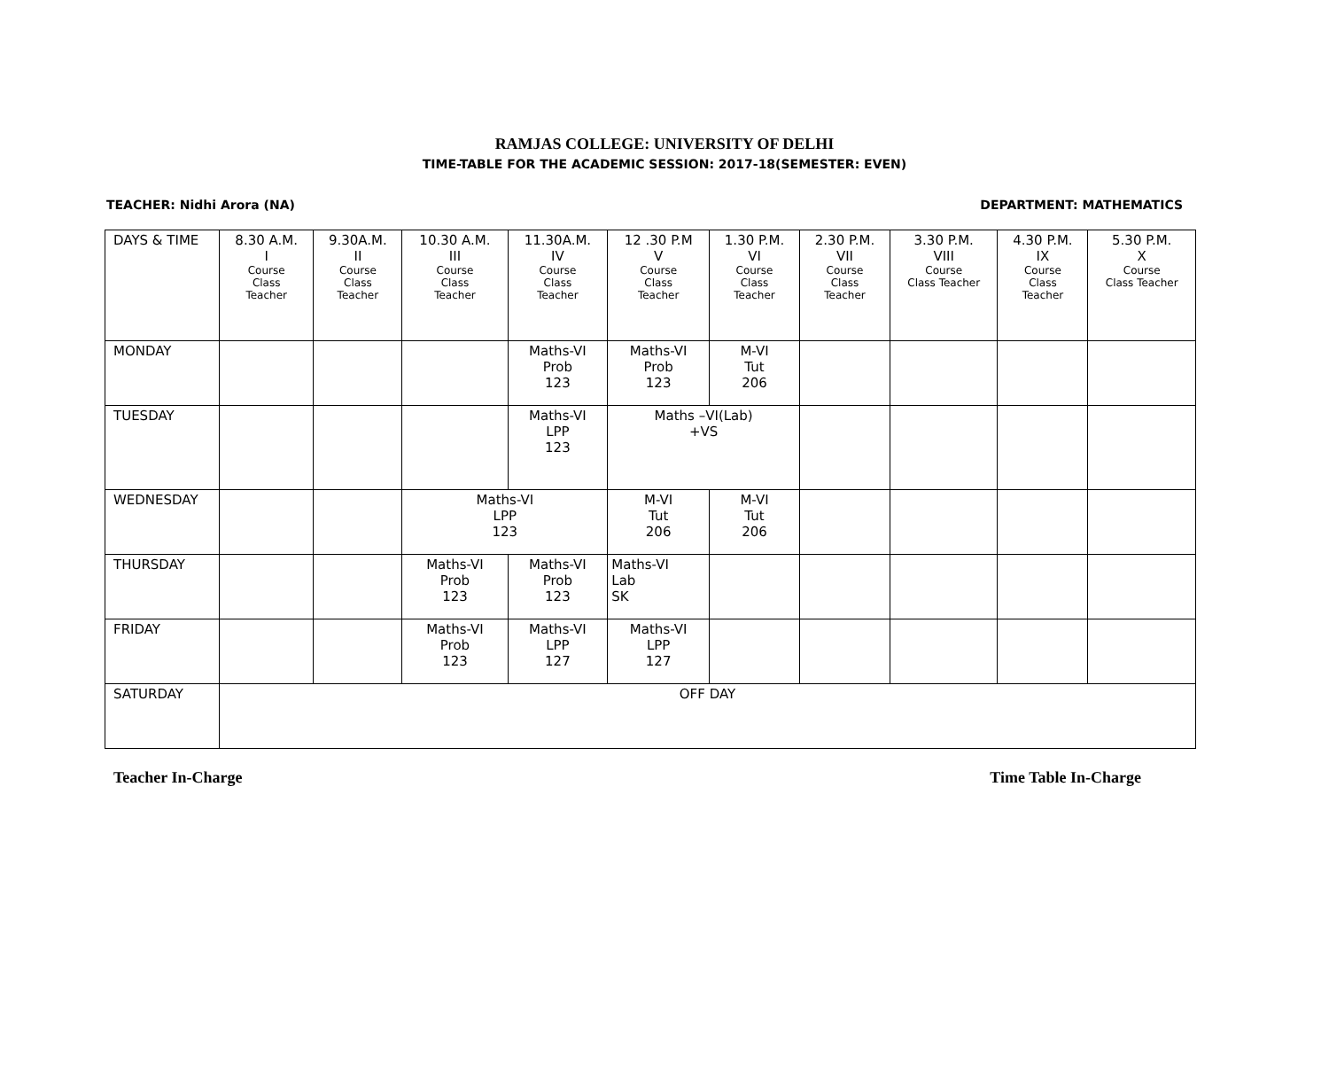RAMJAS COLLEGE: UNIVERSITY OF DELHI
TIME-TABLE FOR THE ACADEMIC SESSION: 2017-18(SEMESTER: EVEN)
TEACHER: Nidhi Arora (NA) DEPARTMENT: MATHEMATICS
| DAYS & TIME | 8.30 A.M. I Course Class Teacher | 9.30A.M. II Course Class Teacher | 10.30 A.M. III Course Class Teacher | 11.30A.M. IV Course Class Teacher | 12 .30 P.M V Course Class Teacher | 1.30 P.M. VI Course Class Teacher | 2.30 P.M. VII Course Class Teacher | 3.30 P.M. VIII Course Class Teacher | 4.30 P.M. IX Course Class Teacher | 5.30 P.M. X Course Class Teacher |
| --- | --- | --- | --- | --- | --- | --- | --- | --- | --- | --- |
| MONDAY | | | | Maths-VI Prob 123 | Maths-VI Prob 123 | M-VI Tut 206 | | | | |
| TUESDAY | | | | Maths-VI LPP 123 | Maths –VI(Lab) +VS | | | | | |
| WEDNESDAY | | | Maths-VI LPP 123 | | M-VI Tut 206 | M-VI Tut 206 | | | | |
| THURSDAY | | | Maths-VI Prob 123 | Maths-VI Prob 123 | Maths-VI Lab SK | | | | | |
| FRIDAY | | | Maths-VI Prob 123 | Maths-VI LPP 127 | Maths-VI LPP 127 | | | | | |
| SATURDAY | OFF DAY | | | | | | | | | |
Teacher In-Charge Time Table In-Charge